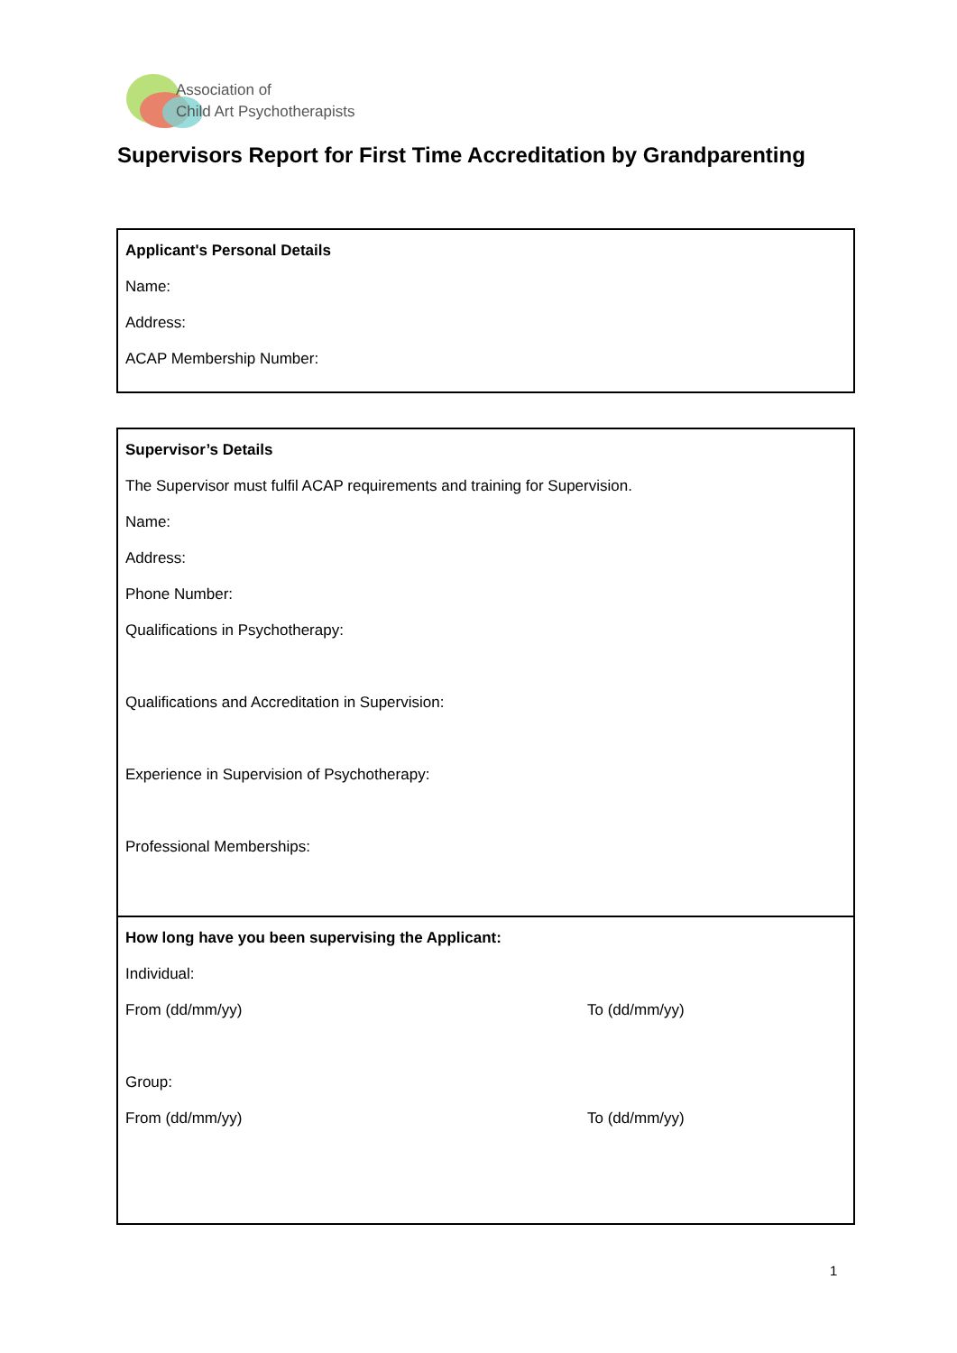Association of
Child Art Psychotherapists
Supervisors Report for First Time Accreditation by Grandparenting
Applicant's Personal Details
Name:
Address:
ACAP Membership Number:
Supervisor’s Details
The Supervisor must fulfil ACAP requirements and training for Supervision.
Name:
Address:
Phone Number:
Qualifications in Psychotherapy:
Qualifications and Accreditation in Supervision:
Experience in Supervision of Psychotherapy:
Professional Memberships:
How long have you been supervising the Applicant:
Individual:
From (dd/mm/yy) To (dd/mm/yy)
Group:
From (dd/mm/yy) To (dd/mm/yy)
1